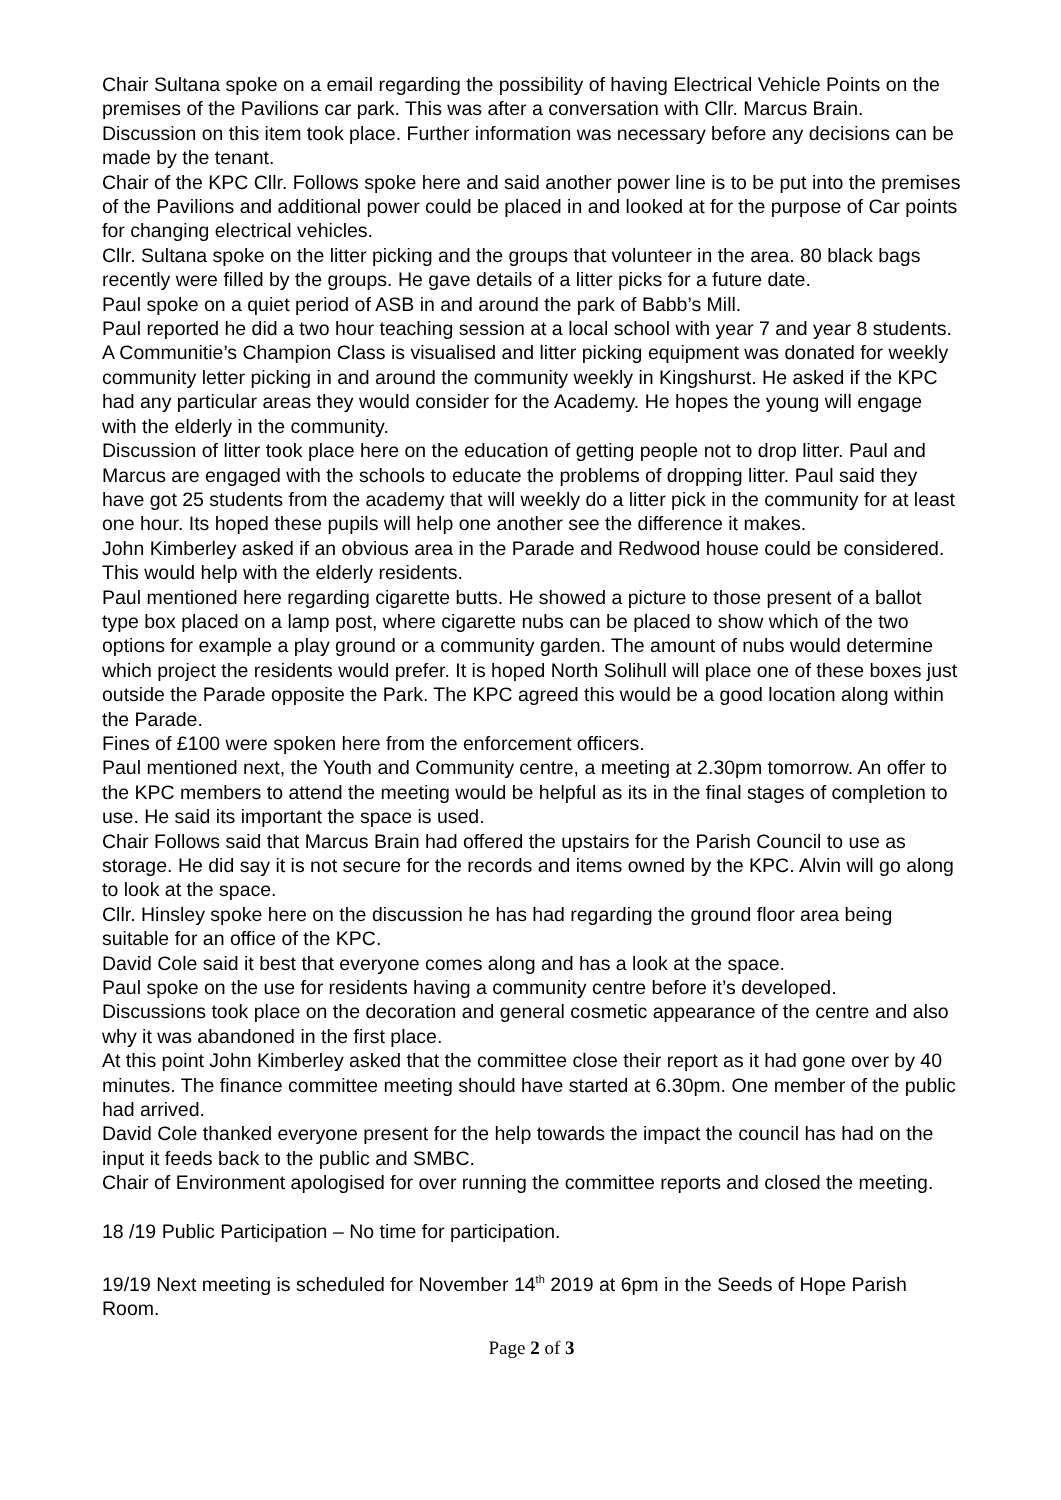Chair Sultana spoke on a email regarding the possibility of having Electrical Vehicle Points on the premises of the Pavilions car park. This was after a conversation with Cllr. Marcus Brain. Discussion on this item took place. Further information was necessary before any decisions can be made by the tenant.
Chair of the KPC Cllr. Follows spoke here and said another power line is to be put into the premises of the Pavilions and additional power could be placed in and looked at for the purpose of Car points for changing electrical vehicles.
Cllr. Sultana spoke on the litter picking and the groups that volunteer in the area. 80 black bags recently were filled by the groups. He gave details of a litter picks for a future date.
Paul spoke on a quiet period of ASB in and around the park of Babb’s Mill.
Paul reported he did a two hour teaching session at a local school with year 7 and year 8 students. A Communitie’s Champion Class is visualised and litter picking equipment was donated for weekly community letter picking in and around the community weekly in Kingshurst. He asked if the KPC had any particular areas they would consider for the Academy. He hopes the young will engage with the elderly in the community.
Discussion of litter took place here on the education of getting people not to drop litter. Paul and Marcus are engaged with the schools to educate the problems of dropping litter. Paul said they have got 25 students from the academy that will weekly do a litter pick in the community for at least one hour. Its hoped these pupils will help one another see the difference it makes.
John Kimberley asked if an obvious area in the Parade and Redwood house could be considered. This would help with the elderly residents.
Paul mentioned here regarding cigarette butts. He showed a picture to those present of a ballot type box placed on a lamp post, where cigarette nubs can be placed to show which of the two options for example a play ground or a community garden. The amount of nubs would determine which project the residents would prefer. It is hoped North Solihull will place one of these boxes just outside the Parade opposite the Park. The KPC agreed this would be a good location along within the Parade.
Fines of £100 were spoken here from the enforcement officers.
Paul mentioned next, the Youth and Community centre, a meeting at 2.30pm tomorrow. An offer to the KPC members to attend the meeting would be helpful as its in the final stages of completion to use. He said its important the space is used.
Chair Follows said that Marcus Brain had offered the upstairs for the Parish Council to use as storage. He did say it is not secure for the records and items owned by the KPC. Alvin will go along to look at the space.
Cllr. Hinsley spoke here on the discussion he has had regarding the ground floor area being suitable for an office of the KPC.
David Cole said it best that everyone comes along and has a look at the space.
Paul spoke on the use for residents having a community centre before it’s developed.
Discussions took place on the decoration and general cosmetic appearance of the centre and also why it was abandoned in the first place.
At this point John Kimberley asked that the committee close their report as it had gone over by 40 minutes. The finance committee meeting should have started at 6.30pm. One member of the public had arrived.
David Cole thanked everyone present for the help towards the impact the council has had on the input it feeds back to the public and SMBC.
Chair of Environment apologised for over running the committee reports and closed the meeting.
18 /19 Public Participation – No time for participation.
19/19 Next meeting is scheduled for November 14<sup>th</sup> 2019 at 6pm in the Seeds of Hope Parish Room.
Page 2 of 3